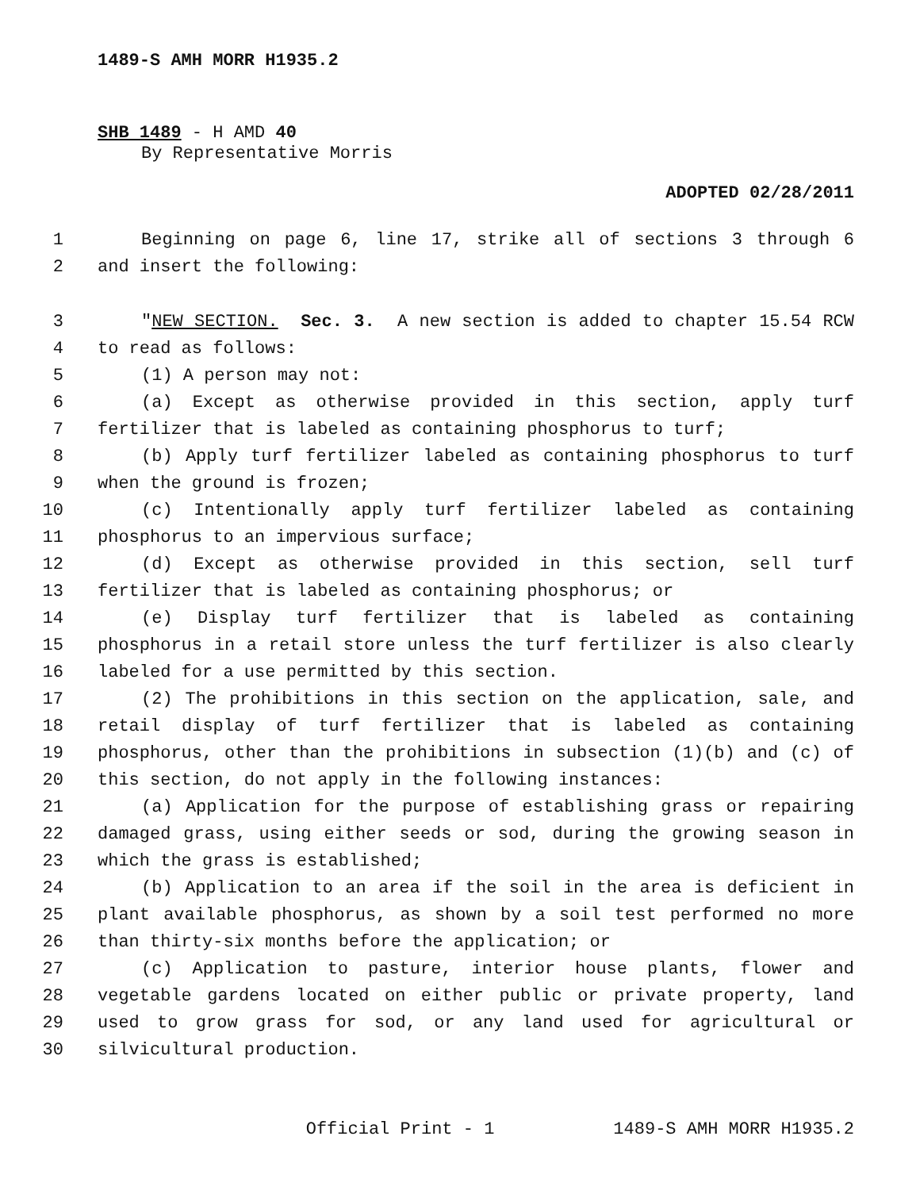1489-S AMH MORR H1935.2
SHB 1489 - H AMD 40
By Representative Morris
ADOPTED 02/28/2011
1 Beginning on page 6, line 17, strike all of sections 3 through 6
2 and insert the following:
3 "NEW SECTION. Sec. 3. A new section is added to chapter 15.54 RCW
4 to read as follows:
5 (1) A person may not:
6 (a) Except as otherwise provided in this section, apply turf
7 fertilizer that is labeled as containing phosphorus to turf;
8 (b) Apply turf fertilizer labeled as containing phosphorus to turf
9 when the ground is frozen;
10 (c) Intentionally apply turf fertilizer labeled as containing
11 phosphorus to an impervious surface;
12 (d) Except as otherwise provided in this section, sell turf
13 fertilizer that is labeled as containing phosphorus; or
14 (e) Display turf fertilizer that is labeled as containing
15 phosphorus in a retail store unless the turf fertilizer is also clearly
16 labeled for a use permitted by this section.
17 (2) The prohibitions in this section on the application, sale, and
18 retail display of turf fertilizer that is labeled as containing
19 phosphorus, other than the prohibitions in subsection (1)(b) and (c) of
20 this section, do not apply in the following instances:
21 (a) Application for the purpose of establishing grass or repairing
22 damaged grass, using either seeds or sod, during the growing season in
23 which the grass is established;
24 (b) Application to an area if the soil in the area is deficient in
25 plant available phosphorus, as shown by a soil test performed no more
26 than thirty-six months before the application; or
27 (c) Application to pasture, interior house plants, flower and
28 vegetable gardens located on either public or private property, land
29 used to grow grass for sod, or any land used for agricultural or
30 silvicultural production.
Official Print - 1 1489-S AMH MORR H1935.2